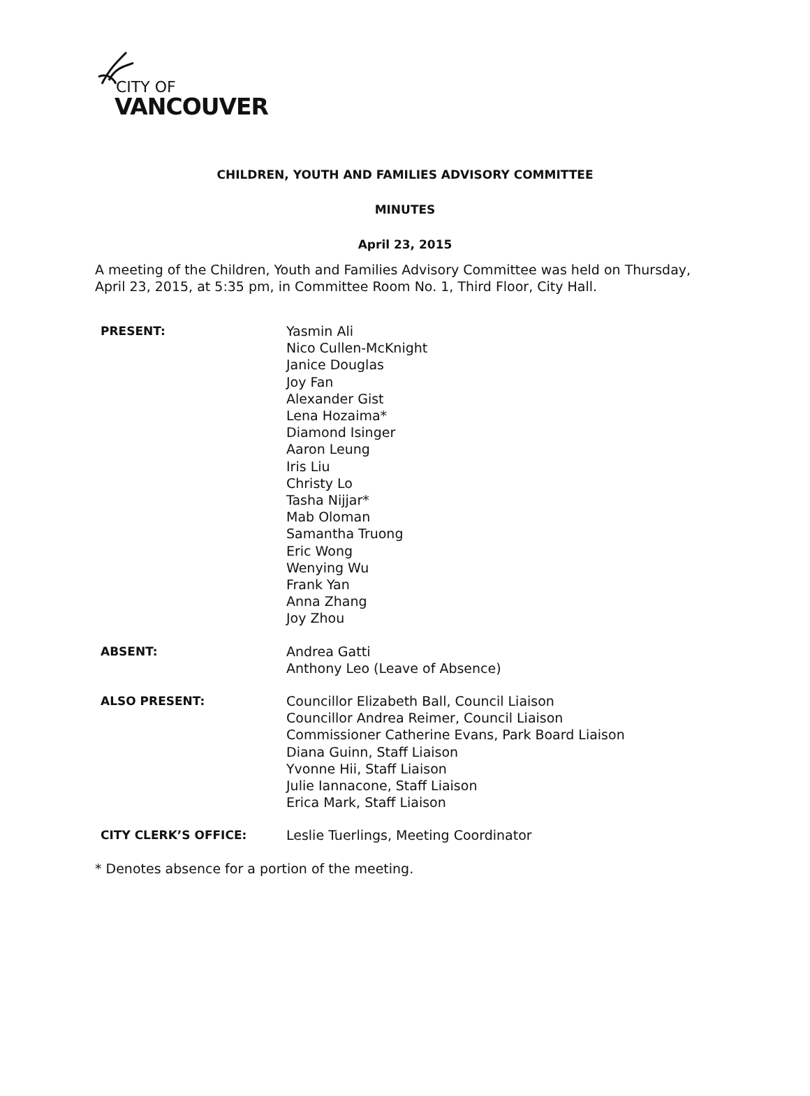CITY OF
VANCOUVER
CHILDREN, YOUTH AND FAMILIES ADVISORY COMMITTEE
MINUTES
April 23, 2015
A meeting of the Children, Youth and Families Advisory Committee was held on Thursday,
April 23, 2015, at 5:35 pm, in Committee Room No. 1, Third Floor, City Hall.
| PRESENT: | Yasmin Ali Nico Cullen-McKnight Janice Douglas Joy Fan Alexander Gist Lena Hozaima* Diamond Isinger Aaron Leung Iris Liu Christy Lo Tasha Nijjar* Mab Oloman Samantha Truong Eric Wong Wenying Wu Frank Yan Anna Zhang Joy Zhou |
| ABSENT: | Andrea Gatti Anthony Leo (Leave of Absence) |
| ALSO PRESENT: | Councillor Elizabeth Ball, Council Liaison Councillor Andrea Reimer, Council Liaison Commissioner Catherine Evans, Park Board Liaison Diana Guinn, Staff Liaison Yvonne Hii, Staff Liaison Julie Iannacone, Staff Liaison Erica Mark, Staff Liaison |
| CITY CLERK’S OFFICE: | Leslie Tuerlings, Meeting Coordinator |
* Denotes absence for a portion of the meeting.